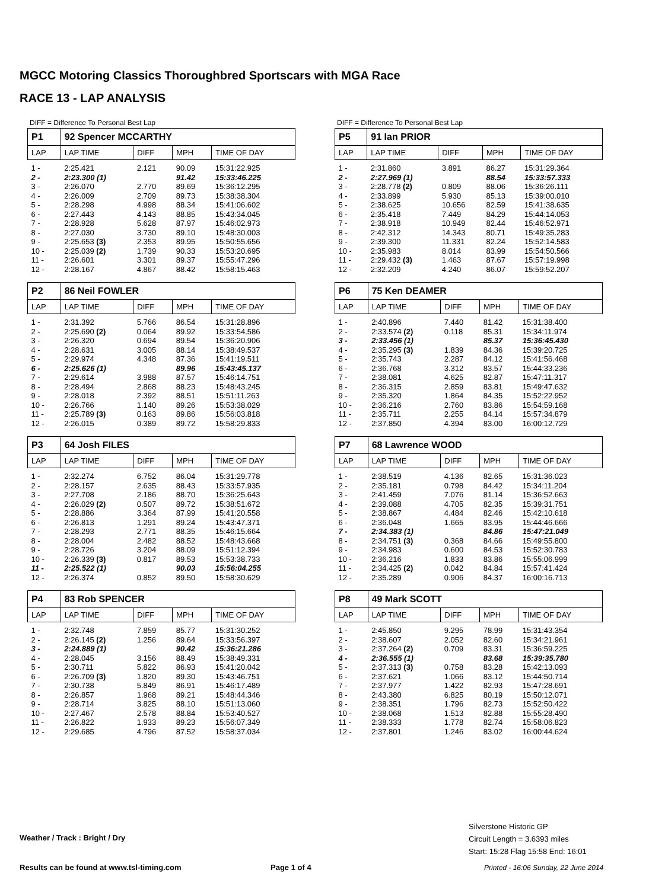MGCC Motoring Classics Thoroughbred Sportscars with MGA Race
RACE 13 - LAP ANALYSIS
DIFF = Difference To Personal Best Lap
| P1 | 92 Spencer MCCARTHY | | | |
| LAP | LAP TIME | DIFF | MPH | TIME OF DAY |
| 1 - | 2:25.421 | 2.121 | 90.09 | 15:31:22.925 |
| 2 - | 2:23.300 (1) | | 91.42 | 15:33:46.225 |
| 3 - | 2:26.070 | 2.770 | 89.69 | 15:36:12.295 |
| 4 - | 2:26.009 | 2.709 | 89.73 | 15:38:38.304 |
| 5 - | 2:28.298 | 4.998 | 88.34 | 15:41:06.602 |
| 6 - | 2:27.443 | 4.143 | 88.85 | 15:43:34.045 |
| 7 - | 2:28.928 | 5.628 | 87.97 | 15:46:02.973 |
| 8 - | 2:27.030 | 3.730 | 89.10 | 15:48:30.003 |
| 9 - | 2:25.653 (3) | 2.353 | 89.95 | 15:50:55.656 |
| 10 - | 2:25.039 (2) | 1.739 | 90.33 | 15:53:20.695 |
| 11 - | 2:26.601 | 3.301 | 89.37 | 15:55:47.296 |
| 12 - | 2:28.167 | 4.867 | 88.42 | 15:58:15.463 |
| P2 | 86 Neil FOWLER | | | |
| LAP | LAP TIME | DIFF | MPH | TIME OF DAY |
| 1 - | 2:31.392 | 5.766 | 86.54 | 15:31:28.896 |
| 2 - | 2:25.690 (2) | 0.064 | 89.92 | 15:33:54.586 |
| 3 - | 2:26.320 | 0.694 | 89.54 | 15:36:20.906 |
| 4 - | 2:28.631 | 3.005 | 88.14 | 15:38:49.537 |
| 5 - | 2:29.974 | 4.348 | 87.36 | 15:41:19.511 |
| 6 - | 2:25.626 (1) | | 89.96 | 15:43:45.137 |
| 7 - | 2:29.614 | 3.988 | 87.57 | 15:46:14.751 |
| 8 - | 2:28.494 | 2.868 | 88.23 | 15:48:43.245 |
| 9 - | 2:28.018 | 2.392 | 88.51 | 15:51:11.263 |
| 10 - | 2:26.766 | 1.140 | 89.26 | 15:53:38.029 |
| 11 - | 2:25.789 (3) | 0.163 | 89.86 | 15:56:03.818 |
| 12 - | 2:26.015 | 0.389 | 89.72 | 15:58:29.833 |
| P3 | 64 Josh FILES | | | |
| LAP | LAP TIME | DIFF | MPH | TIME OF DAY |
| 1 - | 2:32.274 | 6.752 | 86.04 | 15:31:29.778 |
| 2 - | 2:28.157 | 2.635 | 88.43 | 15:33:57.935 |
| 3 - | 2:27.708 | 2.186 | 88.70 | 15:36:25.643 |
| 4 - | 2:26.029 (2) | 0.507 | 89.72 | 15:38:51.672 |
| 5 - | 2:28.886 | 3.364 | 87.99 | 15:41:20.558 |
| 6 - | 2:26.813 | 1.291 | 89.24 | 15:43:47.371 |
| 7 - | 2:28.293 | 2.771 | 88.35 | 15:46:15.664 |
| 8 - | 2:28.004 | 2.482 | 88.52 | 15:48:43.668 |
| 9 - | 2:28.726 | 3.204 | 88.09 | 15:51:12.394 |
| 10 - | 2:26.339 (3) | 0.817 | 89.53 | 15:53:38.733 |
| 11 - | 2:25.522 (1) | | 90.03 | 15:56:04.255 |
| 12 - | 2:26.374 | 0.852 | 89.50 | 15:58:30.629 |
| P4 | 83 Rob SPENCER | | | |
| LAP | LAP TIME | DIFF | MPH | TIME OF DAY |
| 1 - | 2:32.748 | 7.859 | 85.77 | 15:31:30.252 |
| 2 - | 2:26.145 (2) | 1.256 | 89.64 | 15:33:56.397 |
| 3 - | 2:24.889 (1) | | 90.42 | 15:36:21.286 |
| 4 - | 2:28.045 | 3.156 | 88.49 | 15:38:49.331 |
| 5 - | 2:30.711 | 5.822 | 86.93 | 15:41:20.042 |
| 6 - | 2:26.709 (3) | 1.820 | 89.30 | 15:43:46.751 |
| 7 - | 2:30.738 | 5.849 | 86.91 | 15:46:17.489 |
| 8 - | 2:26.857 | 1.968 | 89.21 | 15:48:44.346 |
| 9 - | 2:28.714 | 3.825 | 88.10 | 15:51:13.060 |
| 10 - | 2:27.467 | 2.578 | 88.84 | 15:53:40.527 |
| 11 - | 2:26.822 | 1.933 | 89.23 | 15:56:07.349 |
| 12 - | 2:29.685 | 4.796 | 87.52 | 15:58:37.034 |
DIFF = Difference To Personal Best Lap
| P5 | 91 Ian PRIOR | | | |
| LAP | LAP TIME | DIFF | MPH | TIME OF DAY |
| 1 - | 2:31.860 | 3.891 | 86.27 | 15:31:29.364 |
| 2 - | 2:27.969 (1) | | 88.54 | 15:33:57.333 |
| 3 - | 2:28.778 (2) | 0.809 | 88.06 | 15:36:26.111 |
| 4 - | 2:33.899 | 5.930 | 85.13 | 15:39:00.010 |
| 5 - | 2:38.625 | 10.656 | 82.59 | 15:41:38.635 |
| 6 - | 2:35.418 | 7.449 | 84.29 | 15:44:14.053 |
| 7 - | 2:38.918 | 10.949 | 82.44 | 15:46:52.971 |
| 8 - | 2:42.312 | 14.343 | 80.71 | 15:49:35.283 |
| 9 - | 2:39.300 | 11.331 | 82.24 | 15:52:14.583 |
| 10 - | 2:35.983 | 8.014 | 83.99 | 15:54:50.566 |
| 11 - | 2:29.432 (3) | 1.463 | 87.67 | 15:57:19.998 |
| 12 - | 2:32.209 | 4.240 | 86.07 | 15:59:52.207 |
| P6 | 75 Ken DEAMER | | | |
| LAP | LAP TIME | DIFF | MPH | TIME OF DAY |
| 1 - | 2:40.896 | 7.440 | 81.42 | 15:31:38.400 |
| 2 - | 2:33.574 (2) | 0.118 | 85.31 | 15:34:11.974 |
| 3 - | 2:33.456 (1) | | 85.37 | 15:36:45.430 |
| 4 - | 2:35.295 (3) | 1.839 | 84.36 | 15:39:20.725 |
| 5 - | 2:35.743 | 2.287 | 84.12 | 15:41:56.468 |
| 6 - | 2:36.768 | 3.312 | 83.57 | 15:44:33.236 |
| 7 - | 2:38.081 | 4.625 | 82.87 | 15:47:11.317 |
| 8 - | 2:36.315 | 2.859 | 83.81 | 15:49:47.632 |
| 9 - | 2:35.320 | 1.864 | 84.35 | 15:52:22.952 |
| 10 - | 2:36.216 | 2.760 | 83.86 | 15:54:59.168 |
| 11 - | 2:35.711 | 2.255 | 84.14 | 15:57:34.879 |
| 12 - | 2:37.850 | 4.394 | 83.00 | 16:00:12.729 |
| P7 | 68 Lawrence WOOD | | | |
| LAP | LAP TIME | DIFF | MPH | TIME OF DAY |
| 1 - | 2:38.519 | 4.136 | 82.65 | 15:31:36.023 |
| 2 - | 2:35.181 | 0.798 | 84.42 | 15:34:11.204 |
| 3 - | 2:41.459 | 7.076 | 81.14 | 15:36:52.663 |
| 4 - | 2:39.088 | 4.705 | 82.35 | 15:39:31.751 |
| 5 - | 2:38.867 | 4.484 | 82.46 | 15:42:10.618 |
| 6 - | 2:36.048 | 1.665 | 83.95 | 15:44:46.666 |
| 7 - | 2:34.383 (1) | | 84.86 | 15:47:21.049 |
| 8 - | 2:34.751 (3) | 0.368 | 84.66 | 15:49:55.800 |
| 9 - | 2:34.983 | 0.600 | 84.53 | 15:52:30.783 |
| 10 - | 2:36.216 | 1.833 | 83.86 | 15:55:06.999 |
| 11 - | 2:34.425 (2) | 0.042 | 84.84 | 15:57:41.424 |
| 12 - | 2:35.289 | 0.906 | 84.37 | 16:00:16.713 |
| P8 | 49 Mark SCOTT | | | |
| LAP | LAP TIME | DIFF | MPH | TIME OF DAY |
| 1 - | 2:45.850 | 9.295 | 78.99 | 15:31:43.354 |
| 2 - | 2:38.607 | 2.052 | 82.60 | 15:34:21.961 |
| 3 - | 2:37.264 (2) | 0.709 | 83.31 | 15:36:59.225 |
| 4 - | 2:36.555 (1) | | 83.68 | 15:39:35.780 |
| 5 - | 2:37.313 (3) | 0.758 | 83.28 | 15:42:13.093 |
| 6 - | 2:37.621 | 1.066 | 83.12 | 15:44:50.714 |
| 7 - | 2:37.977 | 1.422 | 82.93 | 15:47:28.691 |
| 8 - | 2:43.380 | 6.825 | 80.19 | 15:50:12.071 |
| 9 - | 2:38.351 | 1.796 | 82.73 | 15:52:50.422 |
| 10 - | 2:38.068 | 1.513 | 82.88 | 15:55:28.490 |
| 11 - | 2:38.333 | 1.778 | 82.74 | 15:58:06.823 |
| 12 - | 2:37.801 | 1.246 | 83.02 | 16:00:44.624 |
Weather / Track : Bright / Dry
Silverstone Historic GP
Circuit Length = 3.6393 miles
Start: 15:28 Flag 15:58 End: 16:01
Results can be found at www.tsl-timing.com
Page 1 of 4
Printed - 16:06 Sunday, 22 June 2014